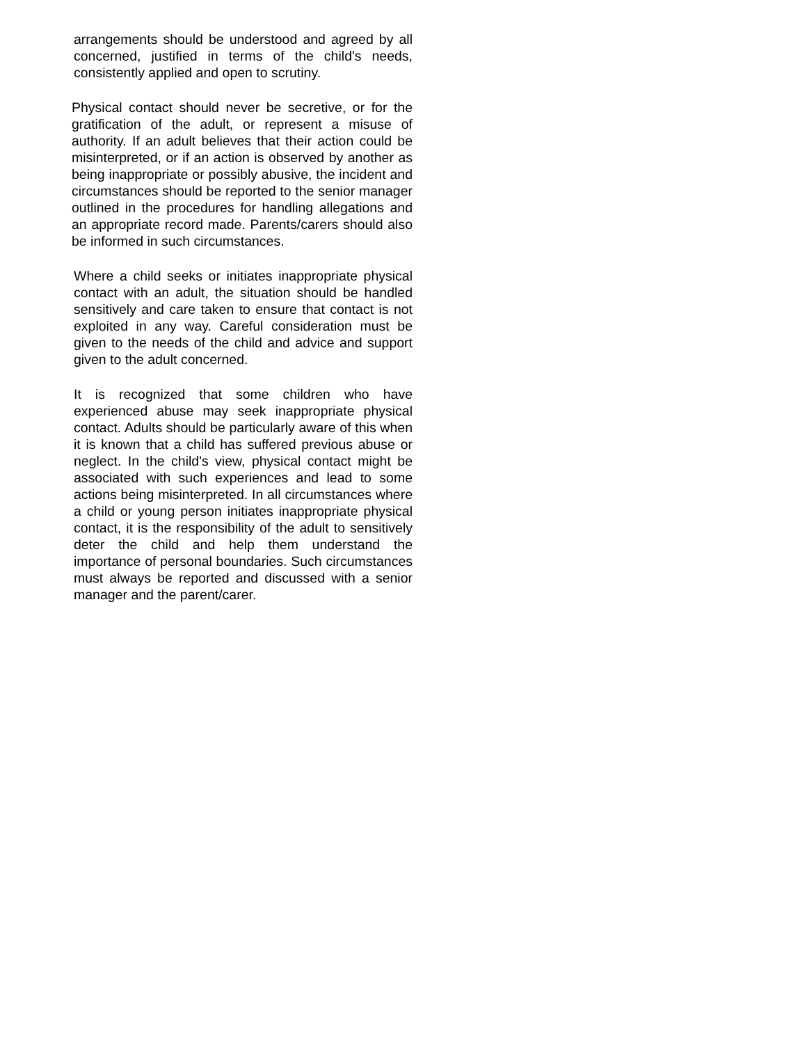arrangements should be understood and agreed by all concerned, justified in terms of the child's needs, consistently applied and open to scrutiny.
Physical contact should never be secretive, or for the gratification of the adult, or represent a misuse of authority. If an adult believes that their action could be misinterpreted, or if an action is observed by another as being inappropriate or possibly abusive, the incident and circumstances should be reported to the senior manager outlined in the procedures for handling allegations and an appropriate record made. Parents/carers should also be informed in such circumstances.
Where a child seeks or initiates inappropriate physical contact with an adult, the situation should be handled sensitively and care taken to ensure that contact is not exploited in any way. Careful consideration must be given to the needs of the child and advice and support given to the adult concerned.
It is recognized that some children who have experienced abuse may seek inappropriate physical contact. Adults should be particularly aware of this when it is known that a child has suffered previous abuse or neglect. In the child's view, physical contact might be associated with such experiences and lead to some actions being misinterpreted. In all circumstances where a child or young person initiates inappropriate physical contact, it is the responsibility of the adult to sensitively deter the child and help them understand the importance of personal boundaries. Such circumstances must always be reported and discussed with a senior manager and the parent/carer.